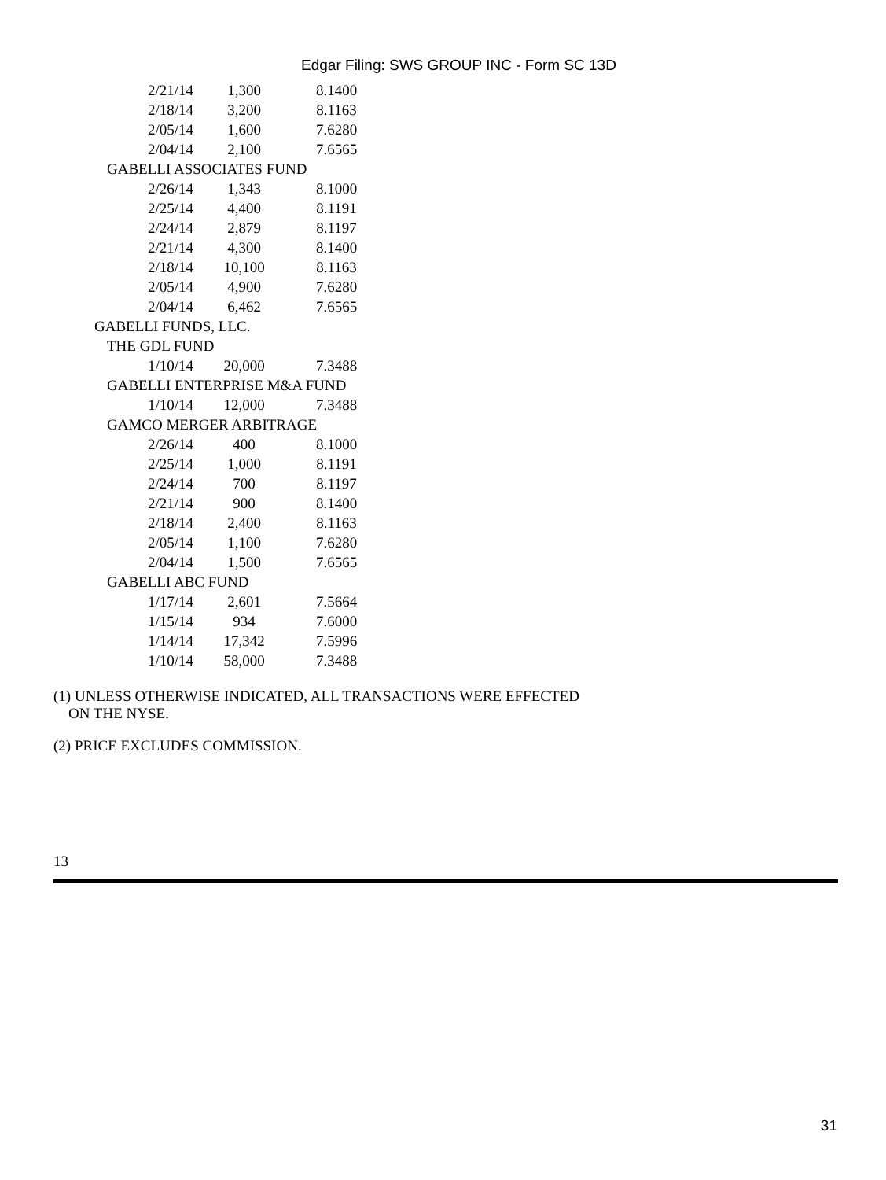Edgar Filing: SWS GROUP INC - Form SC 13D
| 2/21/14 | 1,300 | 8.1400 |
| 2/18/14 | 3,200 | 8.1163 |
| 2/05/14 | 1,600 | 7.6280 |
| 2/04/14 | 2,100 | 7.6565 |
| GABELLI ASSOCIATES FUND | | |
| 2/26/14 | 1,343 | 8.1000 |
| 2/25/14 | 4,400 | 8.1191 |
| 2/24/14 | 2,879 | 8.1197 |
| 2/21/14 | 4,300 | 8.1400 |
| 2/18/14 | 10,100 | 8.1163 |
| 2/05/14 | 4,900 | 7.6280 |
| 2/04/14 | 6,462 | 7.6565 |
| GABELLI FUNDS, LLC. | | |
| THE GDL FUND | | |
| 1/10/14 | 20,000 | 7.3488 |
| GABELLI ENTERPRISE M&A FUND | | |
| 1/10/14 | 12,000 | 7.3488 |
| GAMCO MERGER ARBITRAGE | | |
| 2/26/14 | 400 | 8.1000 |
| 2/25/14 | 1,000 | 8.1191 |
| 2/24/14 | 700 | 8.1197 |
| 2/21/14 | 900 | 8.1400 |
| 2/18/14 | 2,400 | 8.1163 |
| 2/05/14 | 1,100 | 7.6280 |
| 2/04/14 | 1,500 | 7.6565 |
| GABELLI ABC FUND | | |
| 1/17/14 | 2,601 | 7.5664 |
| 1/15/14 | 934 | 7.6000 |
| 1/14/14 | 17,342 | 7.5996 |
| 1/10/14 | 58,000 | 7.3488 |
(1) UNLESS OTHERWISE INDICATED, ALL TRANSACTIONS WERE EFFECTED
ON THE NYSE.
(2) PRICE EXCLUDES COMMISSION.
13
31